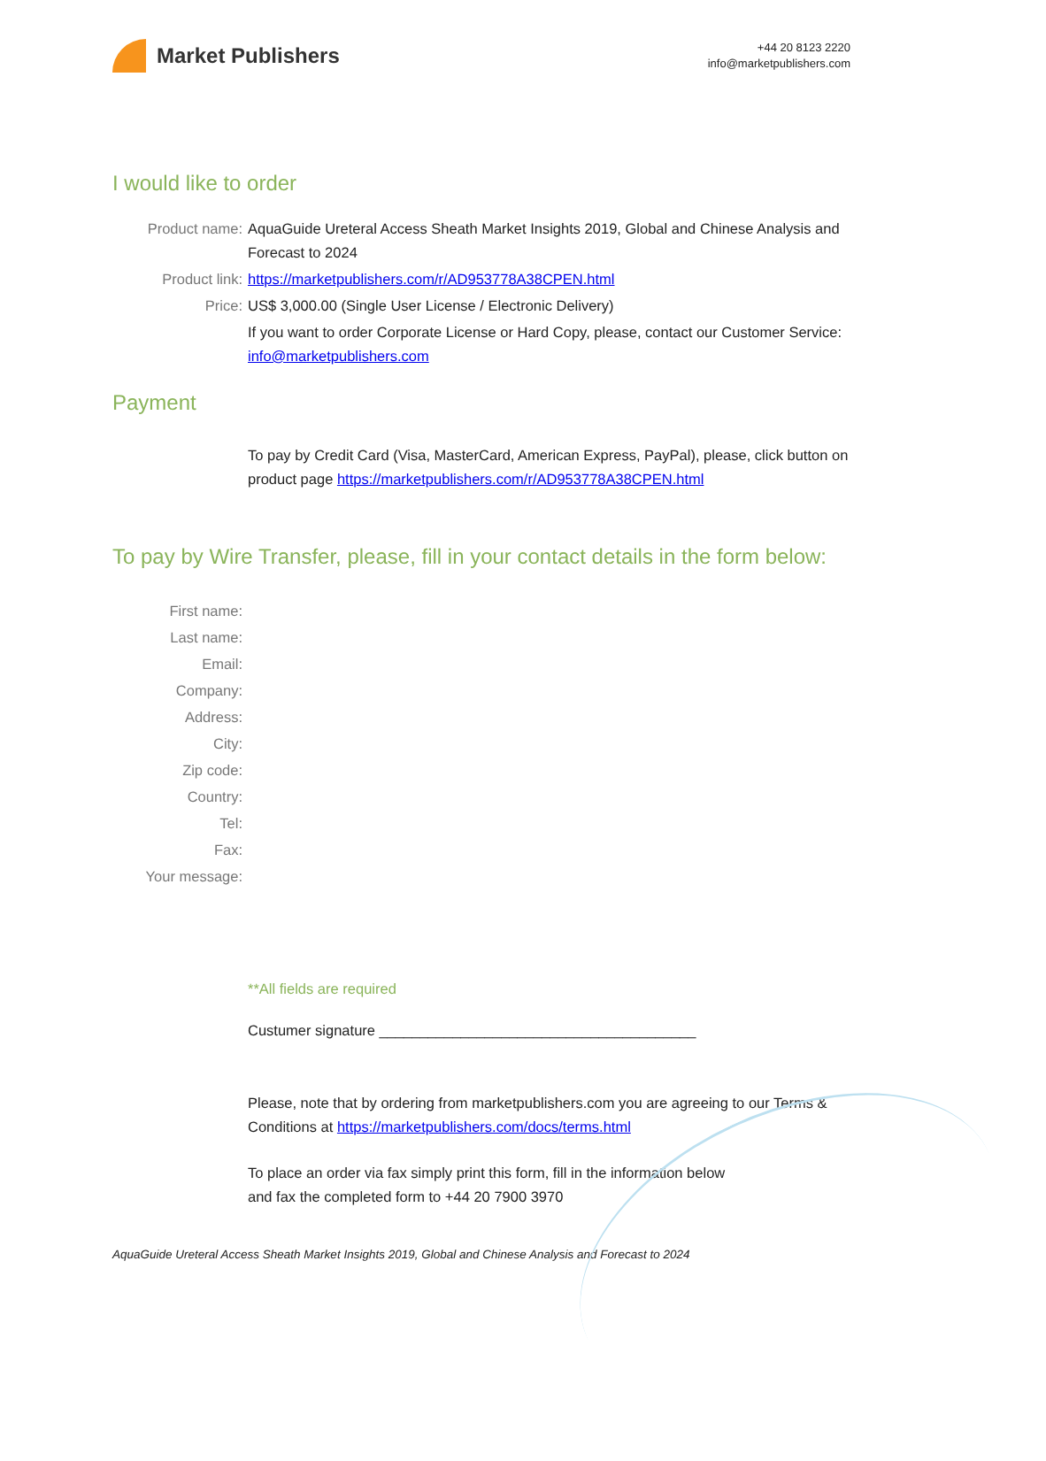Market Publishers
+44 20 8123 2220
info@marketpublishers.com
I would like to order
Product name: AquaGuide Ureteral Access Sheath Market Insights 2019, Global and Chinese Analysis and Forecast to 2024
Product link: https://marketpublishers.com/r/AD953778A38CPEN.html
Price: US$ 3,000.00 (Single User License / Electronic Delivery)
If you want to order Corporate License or Hard Copy, please, contact our Customer Service:
info@marketpublishers.com
Payment
To pay by Credit Card (Visa, MasterCard, American Express, PayPal), please, click button on product page https://marketpublishers.com/r/AD953778A38CPEN.html
To pay by Wire Transfer, please, fill in your contact details in the form below:
First name:
Last name:
Email:
Company:
Address:
City:
Zip code:
Country:
Tel:
Fax:
Your message:
**All fields are required
Custumer signature _______________________________________
Please, note that by ordering from marketpublishers.com you are agreeing to our Terms & Conditions at https://marketpublishers.com/docs/terms.html
To place an order via fax simply print this form, fill in the information below
and fax the completed form to +44 20 7900 3970
AquaGuide Ureteral Access Sheath Market Insights 2019, Global and Chinese Analysis and Forecast to 2024